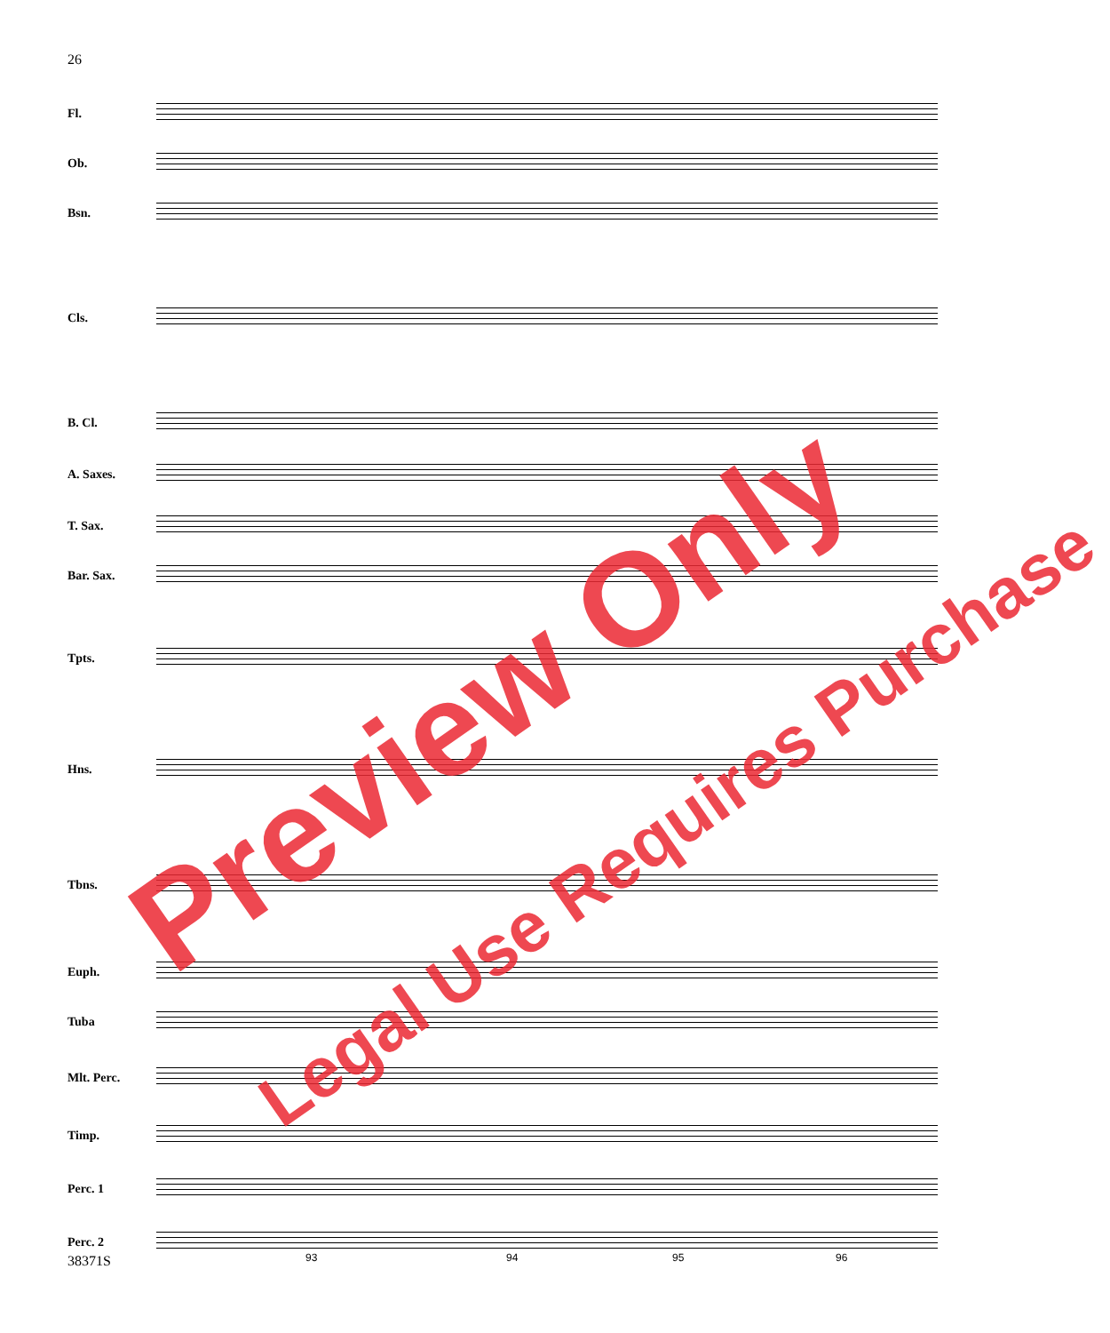26
Fl.
Ob.
Bsn.
Cls.
B. Cl.
A. Saxes.
T. Sax.
Bar. Sax.
Tpts.
Hns.
Tbns.
Euph.
Tuba
Mlt. Perc.
Timp.
Perc. 1
Perc. 2
93 94 95 96
38371S
Preview Only
Legal Use Requires Purchase